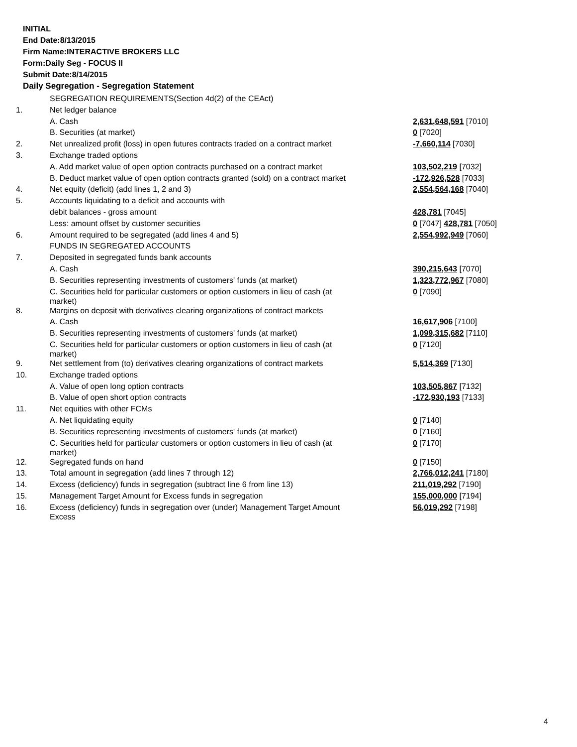INITIAL
End Date:8/13/2015
Firm Name:INTERACTIVE BROKERS LLC
Form:Daily Seg - FOCUS II
Submit Date:8/14/2015
Daily Segregation - Segregation Statement
| | SEGREGATION REQUIREMENTS(Section 4d(2) of the CEAct) | |
| 1. | Net ledger balance | |
| | A. Cash | 2,631,648,591 [7010] |
| | B. Securities (at market) | 0 [7020] |
| 2. | Net unrealized profit (loss) in open futures contracts traded on a contract market | -7,660,114 [7030] |
| 3. | Exchange traded options | |
| | A. Add market value of open option contracts purchased on a contract market | 103,502,219 [7032] |
| | B. Deduct market value of open option contracts granted (sold) on a contract market | -172,926,528 [7033] |
| 4. | Net equity (deficit) (add lines 1, 2 and 3) | 2,554,564,168 [7040] |
| 5. | Accounts liquidating to a deficit and accounts with | |
| | debit balances - gross amount | 428,781 [7045] |
| | Less: amount offset by customer securities | 0 [7047] 428,781 [7050] |
| 6. | Amount required to be segregated (add lines 4 and 5) | 2,554,992,949 [7060] |
| | FUNDS IN SEGREGATED ACCOUNTS | |
| 7. | Deposited in segregated funds bank accounts | |
| | A. Cash | 390,215,643 [7070] |
| | B. Securities representing investments of customers' funds (at market) | 1,323,772,967 [7080] |
| | C. Securities held for particular customers or option customers in lieu of cash (at market) | 0 [7090] |
| 8. | Margins on deposit with derivatives clearing organizations of contract markets | |
| | A. Cash | 16,617,906 [7100] |
| | B. Securities representing investments of customers' funds (at market) | 1,099,315,682 [7110] |
| | C. Securities held for particular customers or option customers in lieu of cash (at market) | 0 [7120] |
| 9. | Net settlement from (to) derivatives clearing organizations of contract markets | 5,514,369 [7130] |
| 10. | Exchange traded options | |
| | A. Value of open long option contracts | 103,505,867 [7132] |
| | B. Value of open short option contracts | -172,930,193 [7133] |
| 11. | Net equities with other FCMs | |
| | A. Net liquidating equity | 0 [7140] |
| | B. Securities representing investments of customers' funds (at market) | 0 [7160] |
| | C. Securities held for particular customers or option customers in lieu of cash (at market) | 0 [7170] |
| 12. | Segregated funds on hand | 0 [7150] |
| 13. | Total amount in segregation (add lines 7 through 12) | 2,766,012,241 [7180] |
| 14. | Excess (deficiency) funds in segregation (subtract line 6 from line 13) | 211,019,292 [7190] |
| 15. | Management Target Amount for Excess funds in segregation | 155,000,000 [7194] |
| 16. | Excess (deficiency) funds in segregation over (under) Management Target Amount Excess | 56,019,292 [7198] |
4